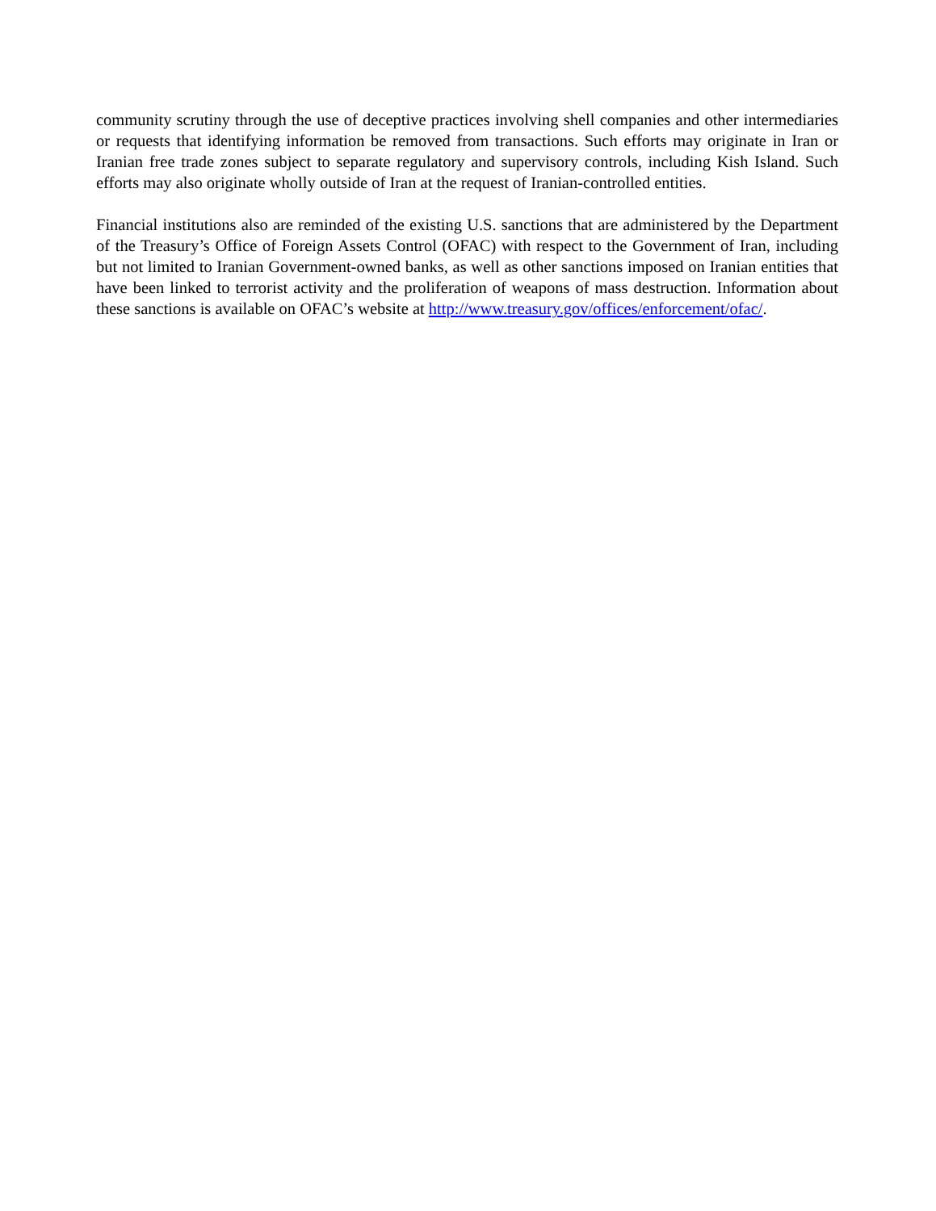community scrutiny through the use of deceptive practices involving shell companies and other intermediaries or requests that identifying information be removed from transactions. Such efforts may originate in Iran or Iranian free trade zones subject to separate regulatory and supervisory controls, including Kish Island. Such efforts may also originate wholly outside of Iran at the request of Iranian-controlled entities.
Financial institutions also are reminded of the existing U.S. sanctions that are administered by the Department of the Treasury’s Office of Foreign Assets Control (OFAC) with respect to the Government of Iran, including but not limited to Iranian Government-owned banks, as well as other sanctions imposed on Iranian entities that have been linked to terrorist activity and the proliferation of weapons of mass destruction. Information about these sanctions is available on OFAC’s website at http://www.treasury.gov/offices/enforcement/ofac/.